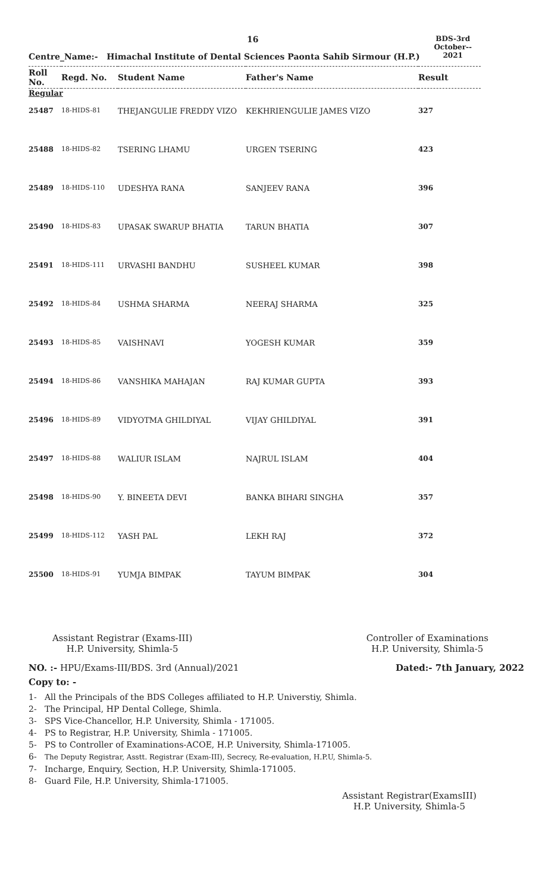16
BDS-3rd
October--
2021
Centre_Name:- Himachal Institute of Dental Sciences Paonta Sahib Sirmour (H.P.)
| Roll No. | Regd. No. | Student Name | Father's Name | Result |
| --- | --- | --- | --- | --- |
| Regular | | | | |
| 25487 | 18-HIDS-81 | THEJANGULIE FREDDY VIZO | KEKHRIENGULIE JAMES VIZO | 327 |
| 25488 | 18-HIDS-82 | TSERING LHAMU | URGEN TSERING | 423 |
| 25489 | 18-HIDS-110 | UDESHYA RANA | SANJEEV RANA | 396 |
| 25490 | 18-HIDS-83 | UPASAK SWARUP BHATIA | TARUN BHATIA | 307 |
| 25491 | 18-HIDS-111 | URVASHI BANDHU | SUSHEEL KUMAR | 398 |
| 25492 | 18-HIDS-84 | USHMA SHARMA | NEERAJ SHARMA | 325 |
| 25493 | 18-HIDS-85 | VAISHNAVI | YOGESH KUMAR | 359 |
| 25494 | 18-HIDS-86 | VANSHIKA MAHAJAN | RAJ KUMAR GUPTA | 393 |
| 25496 | 18-HIDS-89 | VIDYOTMA GHILDIYAL | VIJAY GHILDIYAL | 391 |
| 25497 | 18-HIDS-88 | WALIUR ISLAM | NAJRUL ISLAM | 404 |
| 25498 | 18-HIDS-90 | Y. BINEETA DEVI | BANKA BIHARI SINGHA | 357 |
| 25499 | 18-HIDS-112 | YASH PAL | LEKH RAJ | 372 |
| 25500 | 18-HIDS-91 | YUMJA BIMPAK | TAYUM BIMPAK | 304 |
Assistant Registrar (Exams-III)
H.P. University, Shimla-5
Controller of Examinations
H.P. University, Shimla-5
NO. :- HPU/Exams-III/BDS. 3rd (Annual)/2021 Dated:- 7th January, 2022
Copy to: -
1- All the Principals of the BDS Colleges affiliated to H.P. Universtiy, Shimla.
2- The Principal, HP Dental College, Shimla.
3- SPS Vice-Chancellor, H.P. University, Shimla - 171005.
4- PS to Registrar, H.P. University, Shimla - 171005.
5- PS to Controller of Examinations-ACOE, H.P. University, Shimla-171005.
6- The Deputy Registrar, Asstt. Registrar (Exam-III), Secrecy, Re-evaluation, H.P.U, Shimla-5.
7- Incharge, Enquiry, Section, H.P. University, Shimla-171005.
8- Guard File, H.P. University, Shimla-171005.
Assistant Registrar(ExamsIII)
H.P. University, Shimla-5